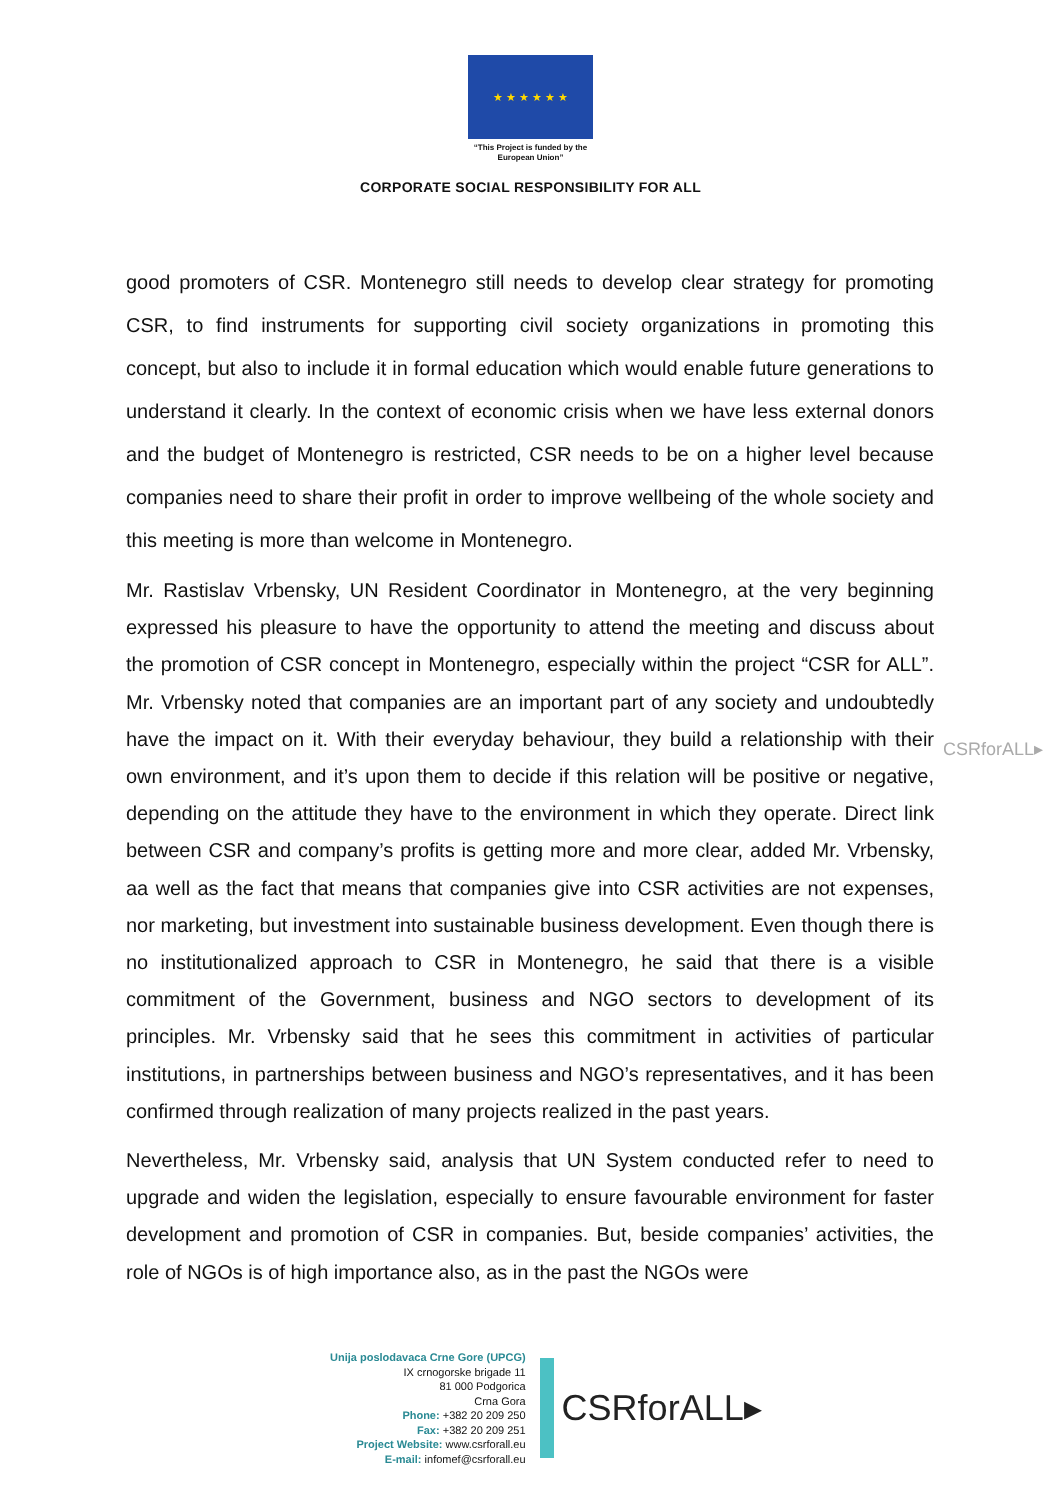★ ★ ★ ★ ★ ★
“This Project is funded by the
European Union”
CORPORATE SOCIAL RESPONSIBILITY FOR ALL
good promoters of CSR. Montenegro still needs to develop clear strategy for promoting CSR, to find instruments for supporting civil society organizations in promoting this concept, but also to include it in formal education which would enable future generations to understand it clearly. In the context of economic crisis when we have less external donors and the budget of Montenegro is restricted, CSR needs to be on a higher level because companies need to share their profit in order to improve wellbeing of the whole society and this meeting is more than welcome in Montenegro.
Mr. Rastislav Vrbensky, UN Resident Coordinator in Montenegro, at the very beginning expressed his pleasure to have the opportunity to attend the meeting and discuss about the promotion of CSR concept in Montenegro, especially within the project “CSR for ALL”. Mr. Vrbensky noted that companies are an important part of any society and undoubtedly have the impact on it. With their everyday behaviour, they build a relationship with their own environment, and it’s upon them to decide if this relation will be positive or negative, depending on the attitude they have to the environment in which they operate. Direct link between CSR and company’s profits is getting more and more clear, added Mr. Vrbensky, aa well as the fact that means that companies give into CSR activities are not expenses, nor marketing, but investment into sustainable business development. Even though there is no institutionalized approach to CSR in Montenegro, he said that there is a visible commitment of the Government, business and NGO sectors to development of its principles. Mr. Vrbensky said that he sees this commitment in activities of particular institutions, in partnerships between business and NGO’s representatives, and it has been confirmed through realization of many projects realized in the past years.
Nevertheless, Mr. Vrbensky said, analysis that UN System conducted refer to need to upgrade and widen the legislation, especially to ensure favourable environment for faster development and promotion of CSR in companies. But, beside companies’ activities, the role of NGOs is of high importance also, as in the past the NGOs were
CSRforALL▸
Unija poslodavaca Crne Gore (UPCG)
IX crnogorske brigade 11
81 000 Podgorica
Crna Gora
Phone: +382 20 209 250
Fax: +382 20 209 251
Project Website: www.csrforall.eu
E-mail: infomef@csrforall.eu
CSRforALL▸